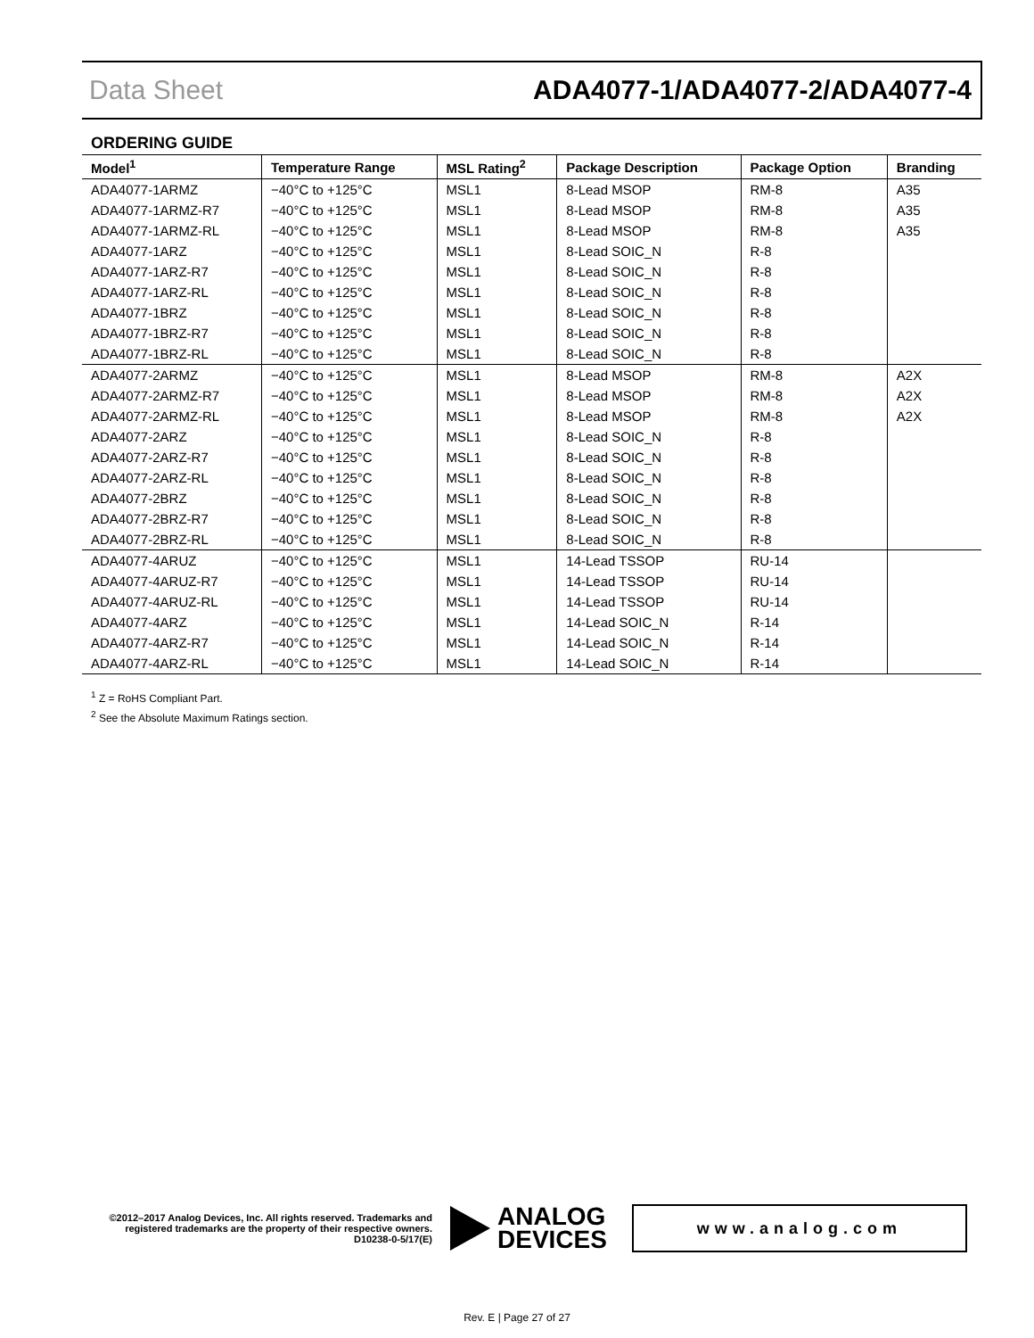Data Sheet ADA4077-1/ADA4077-2/ADA4077-4
ORDERING GUIDE
| Model<sup>1</sup> | Temperature Range | MSL Rating<sup>2</sup> | Package Description | Package Option | Branding |
| --- | --- | --- | --- | --- | --- |
| ADA4077-1ARMZ | −40°C to +125°C | MSL1 | 8-Lead MSOP | RM-8 | A35 |
| ADA4077-1ARMZ-R7 | −40°C to +125°C | MSL1 | 8-Lead MSOP | RM-8 | A35 |
| ADA4077-1ARMZ-RL | −40°C to +125°C | MSL1 | 8-Lead MSOP | RM-8 | A35 |
| ADA4077-1ARZ | −40°C to +125°C | MSL1 | 8-Lead SOIC_N | R-8 | |
| ADA4077-1ARZ-R7 | −40°C to +125°C | MSL1 | 8-Lead SOIC_N | R-8 | |
| ADA4077-1ARZ-RL | −40°C to +125°C | MSL1 | 8-Lead SOIC_N | R-8 | |
| ADA4077-1BRZ | −40°C to +125°C | MSL1 | 8-Lead SOIC_N | R-8 | |
| ADA4077-1BRZ-R7 | −40°C to +125°C | MSL1 | 8-Lead SOIC_N | R-8 | |
| ADA4077-1BRZ-RL | −40°C to +125°C | MSL1 | 8-Lead SOIC_N | R-8 | |
| ADA4077-2ARMZ | −40°C to +125°C | MSL1 | 8-Lead MSOP | RM-8 | A2X |
| ADA4077-2ARMZ-R7 | −40°C to +125°C | MSL1 | 8-Lead MSOP | RM-8 | A2X |
| ADA4077-2ARMZ-RL | −40°C to +125°C | MSL1 | 8-Lead MSOP | RM-8 | A2X |
| ADA4077-2ARZ | −40°C to +125°C | MSL1 | 8-Lead SOIC_N | R-8 | |
| ADA4077-2ARZ-R7 | −40°C to +125°C | MSL1 | 8-Lead SOIC_N | R-8 | |
| ADA4077-2ARZ-RL | −40°C to +125°C | MSL1 | 8-Lead SOIC_N | R-8 | |
| ADA4077-2BRZ | −40°C to +125°C | MSL1 | 8-Lead SOIC_N | R-8 | |
| ADA4077-2BRZ-R7 | −40°C to +125°C | MSL1 | 8-Lead SOIC_N | R-8 | |
| ADA4077-2BRZ-RL | −40°C to +125°C | MSL1 | 8-Lead SOIC_N | R-8 | |
| ADA4077-4ARUZ | −40°C to +125°C | MSL1 | 14-Lead TSSOP | RU-14 | |
| ADA4077-4ARUZ-R7 | −40°C to +125°C | MSL1 | 14-Lead TSSOP | RU-14 | |
| ADA4077-4ARUZ-RL | −40°C to +125°C | MSL1 | 14-Lead TSSOP | RU-14 | |
| ADA4077-4ARZ | −40°C to +125°C | MSL1 | 14-Lead SOIC_N | R-14 | |
| ADA4077-4ARZ-R7 | −40°C to +125°C | MSL1 | 14-Lead SOIC_N | R-14 | |
| ADA4077-4ARZ-RL | −40°C to +125°C | MSL1 | 14-Lead SOIC_N | R-14 | |
<sup>1</sup> Z = RoHS Compliant Part.
<sup>2</sup> See the Absolute Maximum Ratings section.
©2012–2017 Analog Devices, Inc. All rights reserved. Trademarks and registered trademarks are the property of their respective owners.
D10238-0-5/17(E)
ANALOG
DEVICES
www.analog.com
Rev. E | Page 27 of 27